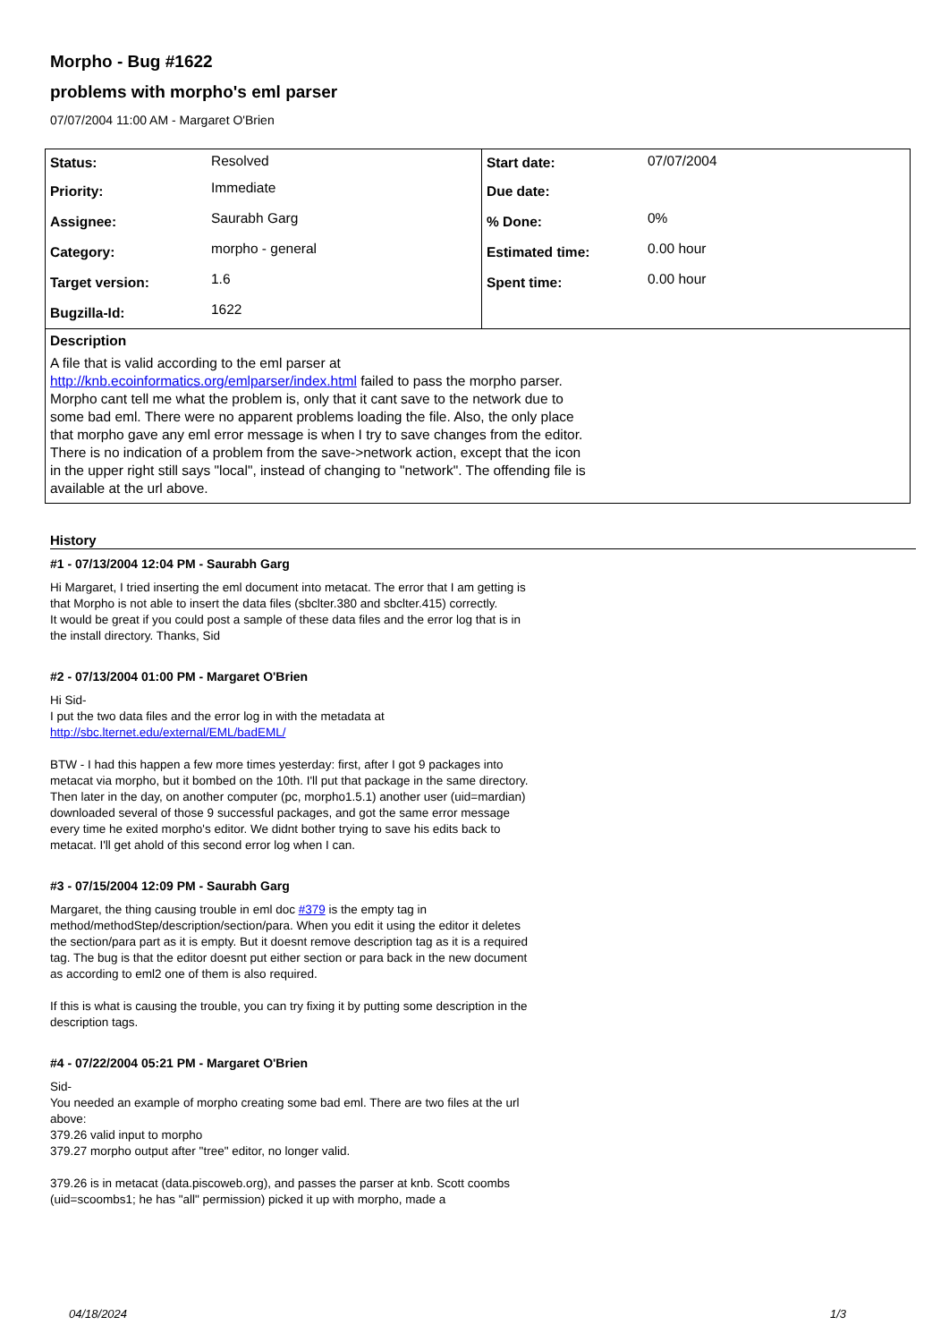Morpho - Bug #1622
problems with morpho's eml parser
07/07/2004 11:00 AM - Margaret O'Brien
| / Status: / Resolved / / Priority: / Immediate / / Assignee: / Saurabh Garg / / Category: / morpho - general / / Target version: / 1.6 / / Bugzilla-Id: / 1622 / | / Start date: / 07/07/2004 / / Due date: / / / % Done: / 0% / / Estimated time: / 0.00 hour / / Spent time: / 0.00 hour / |
| Description A file that is valid according to the eml parser at http://knb.ecoinformatics.org/emlparser/index.html failed to pass the morpho parser. Morpho cant tell me what the problem is, only that it cant save to the network due to some bad eml. There were no apparent problems loading the file. Also, the only place that morpho gave any eml error message is when I try to save changes from the editor. There is no indication of a problem from the save->network action, except that the icon in the upper right still says "local", instead of changing to "network". The offending file is available at the url above. | |
History
#1 - 07/13/2004 12:04 PM - Saurabh Garg
Hi Margaret, I tried inserting the eml document into metacat. The error that I am getting is that Morpho is not able to insert the data files (sbclter.380 and sbclter.415) correctly.
It would be great if you could post a sample of these data files and the error log that is in the install directory. Thanks, Sid
#2 - 07/13/2004 01:00 PM - Margaret O'Brien
Hi Sid-
I put the two data files and the error log in with the metadata at
http://sbc.lternet.edu/external/EML/badEML/
BTW - I had this happen a few more times yesterday: first, after I got 9 packages into metacat via morpho, but it bombed on the 10th. I'll put that package in the same directory. Then later in the day, on another computer (pc, morpho1.5.1) another user (uid=mardian) downloaded several of those 9 successful packages, and got the same error message every time he exited morpho's editor. We didnt bother trying to save his edits back to metacat. I'll get ahold of this second error log when I can.
#3 - 07/15/2004 12:09 PM - Saurabh Garg
Margaret, the thing causing trouble in eml doc #379 is the empty tag in method/methodStep/description/section/para. When you edit it using the editor it deletes the section/para part as it is empty. But it doesnt remove description tag as it is a required tag. The bug is that the editor doesnt put either section or para back in the new document as according to eml2 one of them is also required.
If this is what is causing the trouble, you can try fixing it by putting some description in the description tags.
#4 - 07/22/2004 05:21 PM - Margaret O'Brien
Sid-
You needed an example of morpho creating some bad eml. There are two files at the url above:
379.26 valid input to morpho
379.27 morpho output after "tree" editor, no longer valid.
379.26 is in metacat (data.piscoweb.org), and passes the parser at knb. Scott coombs (uid=scoombs1; he has "all" permission) picked it up with morpho, made a
04/18/2024 1/3